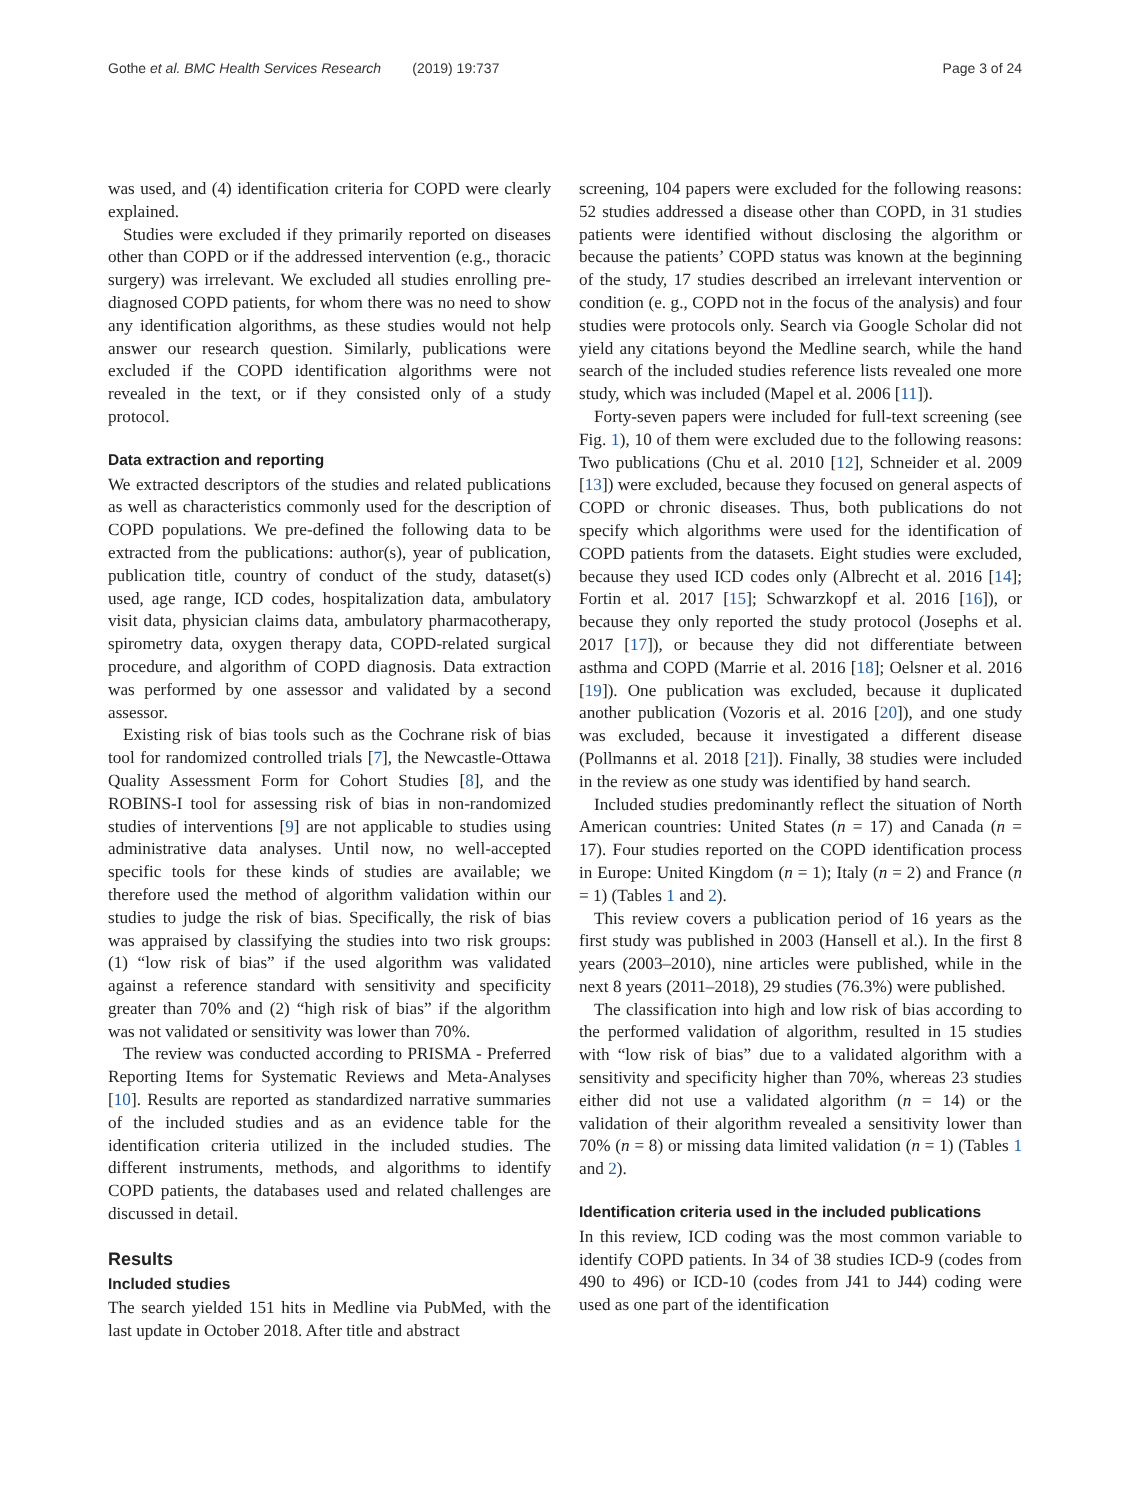Gothe et al. BMC Health Services Research (2019) 19:737 Page 3 of 24
was used, and (4) identification criteria for COPD were clearly explained.
Studies were excluded if they primarily reported on diseases other than COPD or if the addressed intervention (e.g., thoracic surgery) was irrelevant. We excluded all studies enrolling pre-diagnosed COPD patients, for whom there was no need to show any identification algorithms, as these studies would not help answer our research question. Similarly, publications were excluded if the COPD identification algorithms were not revealed in the text, or if they consisted only of a study protocol.
Data extraction and reporting
We extracted descriptors of the studies and related publications as well as characteristics commonly used for the description of COPD populations. We pre-defined the following data to be extracted from the publications: author(s), year of publication, publication title, country of conduct of the study, dataset(s) used, age range, ICD codes, hospitalization data, ambulatory visit data, physician claims data, ambulatory pharmacotherapy, spirometry data, oxygen therapy data, COPD-related surgical procedure, and algorithm of COPD diagnosis. Data extraction was performed by one assessor and validated by a second assessor.
Existing risk of bias tools such as the Cochrane risk of bias tool for randomized controlled trials [7], the Newcastle-Ottawa Quality Assessment Form for Cohort Studies [8], and the ROBINS-I tool for assessing risk of bias in non-randomized studies of interventions [9] are not applicable to studies using administrative data analyses. Until now, no well-accepted specific tools for these kinds of studies are available; we therefore used the method of algorithm validation within our studies to judge the risk of bias. Specifically, the risk of bias was appraised by classifying the studies into two risk groups: (1) “low risk of bias” if the used algorithm was validated against a reference standard with sensitivity and specificity greater than 70% and (2) “high risk of bias” if the algorithm was not validated or sensitivity was lower than 70%.
The review was conducted according to PRISMA - Preferred Reporting Items for Systematic Reviews and Meta-Analyses [10]. Results are reported as standardized narrative summaries of the included studies and as an evidence table for the identification criteria utilized in the included studies. The different instruments, methods, and algorithms to identify COPD patients, the databases used and related challenges are discussed in detail.
Results
Included studies
The search yielded 151 hits in Medline via PubMed, with the last update in October 2018. After title and abstract
screening, 104 papers were excluded for the following reasons: 52 studies addressed a disease other than COPD, in 31 studies patients were identified without disclosing the algorithm or because the patients’ COPD status was known at the beginning of the study, 17 studies described an irrelevant intervention or condition (e. g., COPD not in the focus of the analysis) and four studies were protocols only. Search via Google Scholar did not yield any citations beyond the Medline search, while the hand search of the included studies reference lists revealed one more study, which was included (Mapel et al. 2006 [11]).
Forty-seven papers were included for full-text screening (see Fig. 1), 10 of them were excluded due to the following reasons: Two publications (Chu et al. 2010 [12], Schneider et al. 2009 [13]) were excluded, because they focused on general aspects of COPD or chronic diseases. Thus, both publications do not specify which algorithms were used for the identification of COPD patients from the datasets. Eight studies were excluded, because they used ICD codes only (Albrecht et al. 2016 [14]; Fortin et al. 2017 [15]; Schwarzkopf et al. 2016 [16]), or because they only reported the study protocol (Josephs et al. 2017 [17]), or because they did not differentiate between asthma and COPD (Marrie et al. 2016 [18]; Oelsner et al. 2016 [19]). One publication was excluded, because it duplicated another publication (Vozoris et al. 2016 [20]), and one study was excluded, because it investigated a different disease (Pollmanns et al. 2018 [21]). Finally, 38 studies were included in the review as one study was identified by hand search.
Included studies predominantly reflect the situation of North American countries: United States (n = 17) and Canada (n = 17). Four studies reported on the COPD identification process in Europe: United Kingdom (n = 1); Italy (n = 2) and France (n = 1) (Tables 1 and 2).
This review covers a publication period of 16 years as the first study was published in 2003 (Hansell et al.). In the first 8 years (2003–2010), nine articles were published, while in the next 8 years (2011–2018), 29 studies (76.3%) were published.
The classification into high and low risk of bias according to the performed validation of algorithm, resulted in 15 studies with “low risk of bias” due to a validated algorithm with a sensitivity and specificity higher than 70%, whereas 23 studies either did not use a validated algorithm (n = 14) or the validation of their algorithm revealed a sensitivity lower than 70% (n = 8) or missing data limited validation (n = 1) (Tables 1 and 2).
Identification criteria used in the included publications
In this review, ICD coding was the most common variable to identify COPD patients. In 34 of 38 studies ICD-9 (codes from 490 to 496) or ICD-10 (codes from J41 to J44) coding were used as one part of the identification